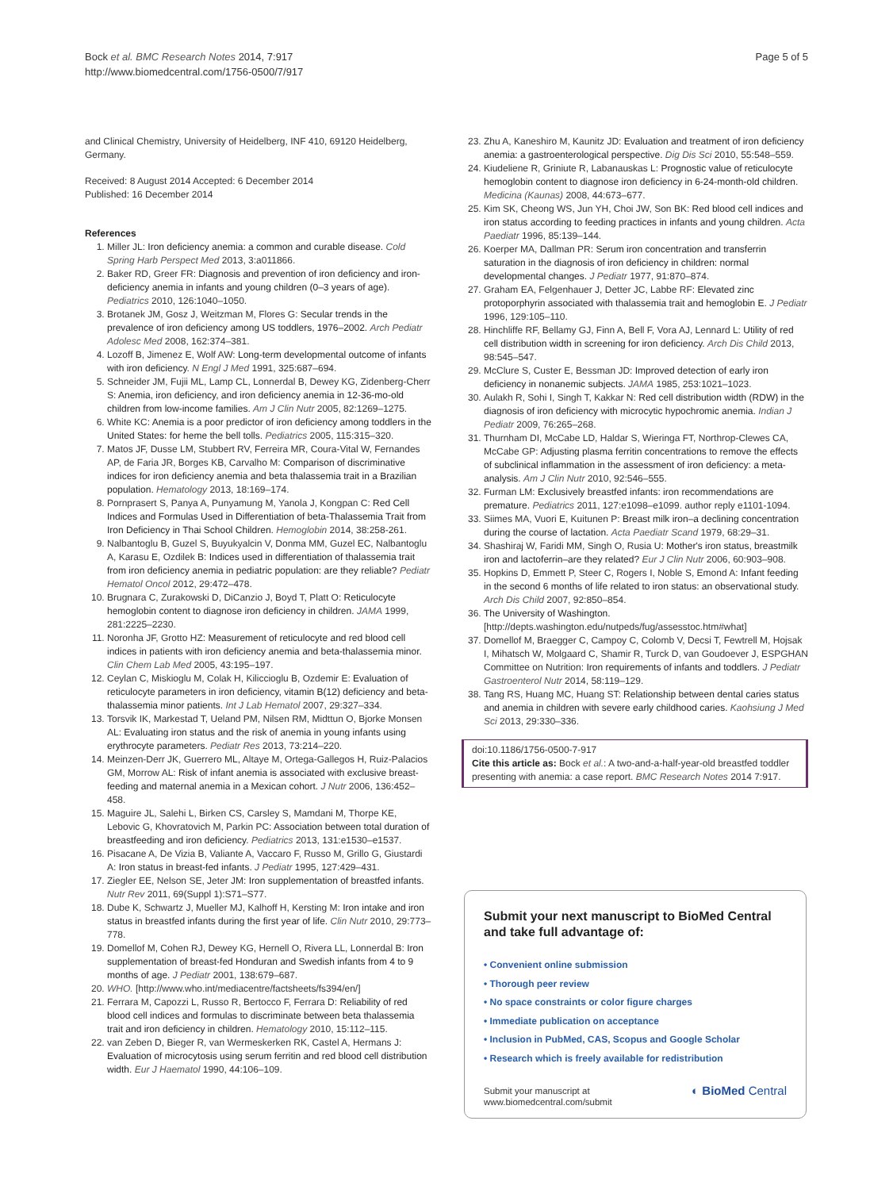Bock et al. BMC Research Notes 2014, 7:917
http://www.biomedcentral.com/1756-0500/7/917
Page 5 of 5
and Clinical Chemistry, University of Heidelberg, INF 410, 69120 Heidelberg, Germany.
Received: 8 August 2014 Accepted: 6 December 2014
Published: 16 December 2014
References
1. Miller JL: Iron deficiency anemia: a common and curable disease. Cold Spring Harb Perspect Med 2013, 3:a011866.
2. Baker RD, Greer FR: Diagnosis and prevention of iron deficiency and iron-deficiency anemia in infants and young children (0–3 years of age). Pediatrics 2010, 126:1040–1050.
3. Brotanek JM, Gosz J, Weitzman M, Flores G: Secular trends in the prevalence of iron deficiency among US toddlers, 1976–2002. Arch Pediatr Adolesc Med 2008, 162:374–381.
4. Lozoff B, Jimenez E, Wolf AW: Long-term developmental outcome of infants with iron deficiency. N Engl J Med 1991, 325:687–694.
5. Schneider JM, Fujii ML, Lamp CL, Lonnerdal B, Dewey KG, Zidenberg-Cherr S: Anemia, iron deficiency, and iron deficiency anemia in 12-36-mo-old children from low-income families. Am J Clin Nutr 2005, 82:1269–1275.
6. White KC: Anemia is a poor predictor of iron deficiency among toddlers in the United States: for heme the bell tolls. Pediatrics 2005, 115:315–320.
7. Matos JF, Dusse LM, Stubbert RV, Ferreira MR, Coura-Vital W, Fernandes AP, de Faria JR, Borges KB, Carvalho M: Comparison of discriminative indices for iron deficiency anemia and beta thalassemia trait in a Brazilian population. Hematology 2013, 18:169–174.
8. Pornprasert S, Panya A, Punyamung M, Yanola J, Kongpan C: Red Cell Indices and Formulas Used in Differentiation of beta-Thalassemia Trait from Iron Deficiency in Thai School Children. Hemoglobin 2014, 38:258-261.
9. Nalbantoglu B, Guzel S, Buyukyalcin V, Donma MM, Guzel EC, Nalbantoglu A, Karasu E, Ozdilek B: Indices used in differentiation of thalassemia trait from iron deficiency anemia in pediatric population: are they reliable? Pediatr Hematol Oncol 2012, 29:472–478.
10. Brugnara C, Zurakowski D, DiCanzio J, Boyd T, Platt O: Reticulocyte hemoglobin content to diagnose iron deficiency in children. JAMA 1999, 281:2225–2230.
11. Noronha JF, Grotto HZ: Measurement of reticulocyte and red blood cell indices in patients with iron deficiency anemia and beta-thalassemia minor. Clin Chem Lab Med 2005, 43:195–197.
12. Ceylan C, Miskioglu M, Colak H, Kiliccioglu B, Ozdemir E: Evaluation of reticulocyte parameters in iron deficiency, vitamin B(12) deficiency and beta-thalassemia minor patients. Int J Lab Hematol 2007, 29:327–334.
13. Torsvik IK, Markestad T, Ueland PM, Nilsen RM, Midttun O, Bjorke Monsen AL: Evaluating iron status and the risk of anemia in young infants using erythrocyte parameters. Pediatr Res 2013, 73:214–220.
14. Meinzen-Derr JK, Guerrero ML, Altaye M, Ortega-Gallegos H, Ruiz-Palacios GM, Morrow AL: Risk of infant anemia is associated with exclusive breast-feeding and maternal anemia in a Mexican cohort. J Nutr 2006, 136:452–458.
15. Maguire JL, Salehi L, Birken CS, Carsley S, Mamdani M, Thorpe KE, Lebovic G, Khovratovich M, Parkin PC: Association between total duration of breastfeeding and iron deficiency. Pediatrics 2013, 131:e1530–e1537.
16. Pisacane A, De Vizia B, Valiante A, Vaccaro F, Russo M, Grillo G, Giustardi A: Iron status in breast-fed infants. J Pediatr 1995, 127:429–431.
17. Ziegler EE, Nelson SE, Jeter JM: Iron supplementation of breastfed infants. Nutr Rev 2011, 69(Suppl 1):S71–S77.
18. Dube K, Schwartz J, Mueller MJ, Kalhoff H, Kersting M: Iron intake and iron status in breastfed infants during the first year of life. Clin Nutr 2010, 29:773–778.
19. Domellof M, Cohen RJ, Dewey KG, Hernell O, Rivera LL, Lonnerdal B: Iron supplementation of breast-fed Honduran and Swedish infants from 4 to 9 months of age. J Pediatr 2001, 138:679–687.
20. WHO. [http://www.who.int/mediacentre/factsheets/fs394/en/]
21. Ferrara M, Capozzi L, Russo R, Bertocco F, Ferrara D: Reliability of red blood cell indices and formulas to discriminate between beta thalassemia trait and iron deficiency in children. Hematology 2010, 15:112–115.
22. van Zeben D, Bieger R, van Wermeskerken RK, Castel A, Hermans J: Evaluation of microcytosis using serum ferritin and red blood cell distribution width. Eur J Haematol 1990, 44:106–109.
23. Zhu A, Kaneshiro M, Kaunitz JD: Evaluation and treatment of iron deficiency anemia: a gastroenterological perspective. Dig Dis Sci 2010, 55:548–559.
24. Kiudeliene R, Griniute R, Labanauskas L: Prognostic value of reticulocyte hemoglobin content to diagnose iron deficiency in 6-24-month-old children. Medicina (Kaunas) 2008, 44:673–677.
25. Kim SK, Cheong WS, Jun YH, Choi JW, Son BK: Red blood cell indices and iron status according to feeding practices in infants and young children. Acta Paediatr 1996, 85:139–144.
26. Koerper MA, Dallman PR: Serum iron concentration and transferrin saturation in the diagnosis of iron deficiency in children: normal developmental changes. J Pediatr 1977, 91:870–874.
27. Graham EA, Felgenhauer J, Detter JC, Labbe RF: Elevated zinc protoporphyrin associated with thalassemia trait and hemoglobin E. J Pediatr 1996, 129:105–110.
28. Hinchliffe RF, Bellamy GJ, Finn A, Bell F, Vora AJ, Lennard L: Utility of red cell distribution width in screening for iron deficiency. Arch Dis Child 2013, 98:545–547.
29. McClure S, Custer E, Bessman JD: Improved detection of early iron deficiency in nonanemic subjects. JAMA 1985, 253:1021–1023.
30. Aulakh R, Sohi I, Singh T, Kakkar N: Red cell distribution width (RDW) in the diagnosis of iron deficiency with microcytic hypochromic anemia. Indian J Pediatr 2009, 76:265–268.
31. Thurnham DI, McCabe LD, Haldar S, Wieringa FT, Northrop-Clewes CA, McCabe GP: Adjusting plasma ferritin concentrations to remove the effects of subclinical inflammation in the assessment of iron deficiency: a meta-analysis. Am J Clin Nutr 2010, 92:546–555.
32. Furman LM: Exclusively breastfed infants: iron recommendations are premature. Pediatrics 2011, 127:e1098–e1099. author reply e1101-1094.
33. Siimes MA, Vuori E, Kuitunen P: Breast milk iron–a declining concentration during the course of lactation. Acta Paediatr Scand 1979, 68:29–31.
34. Shashiraj W, Faridi MM, Singh O, Rusia U: Mother's iron status, breastmilk iron and lactoferrin–are they related? Eur J Clin Nutr 2006, 60:903–908.
35. Hopkins D, Emmett P, Steer C, Rogers I, Noble S, Emond A: Infant feeding in the second 6 months of life related to iron status: an observational study. Arch Dis Child 2007, 92:850–854.
36. The University of Washington. [http://depts.washington.edu/nutpeds/fug/assesstoc.htm#what]
37. Domellof M, Braegger C, Campoy C, Colomb V, Decsi T, Fewtrell M, Hojsak I, Mihatsch W, Molgaard C, Shamir R, Turck D, van Goudoever J, ESPGHAN Committee on Nutrition: Iron requirements of infants and toddlers. J Pediatr Gastroenterol Nutr 2014, 58:119–129.
38. Tang RS, Huang MC, Huang ST: Relationship between dental caries status and anemia in children with severe early childhood caries. Kaohsiung J Med Sci 2013, 29:330–336.
doi:10.1186/1756-0500-7-917
Cite this article as: Bock et al.: A two-and-a-half-year-old breastfed toddler presenting with anemia: a case report. BMC Research Notes 2014 7:917.
Submit your next manuscript to BioMed Central and take full advantage of:
• Convenient online submission
• Thorough peer review
• No space constraints or color figure charges
• Immediate publication on acceptance
• Inclusion in PubMed, CAS, Scopus and Google Scholar
• Research which is freely available for redistribution
Submit your manuscript at
www.biomedcentral.com/submit
◐ BioMed Central